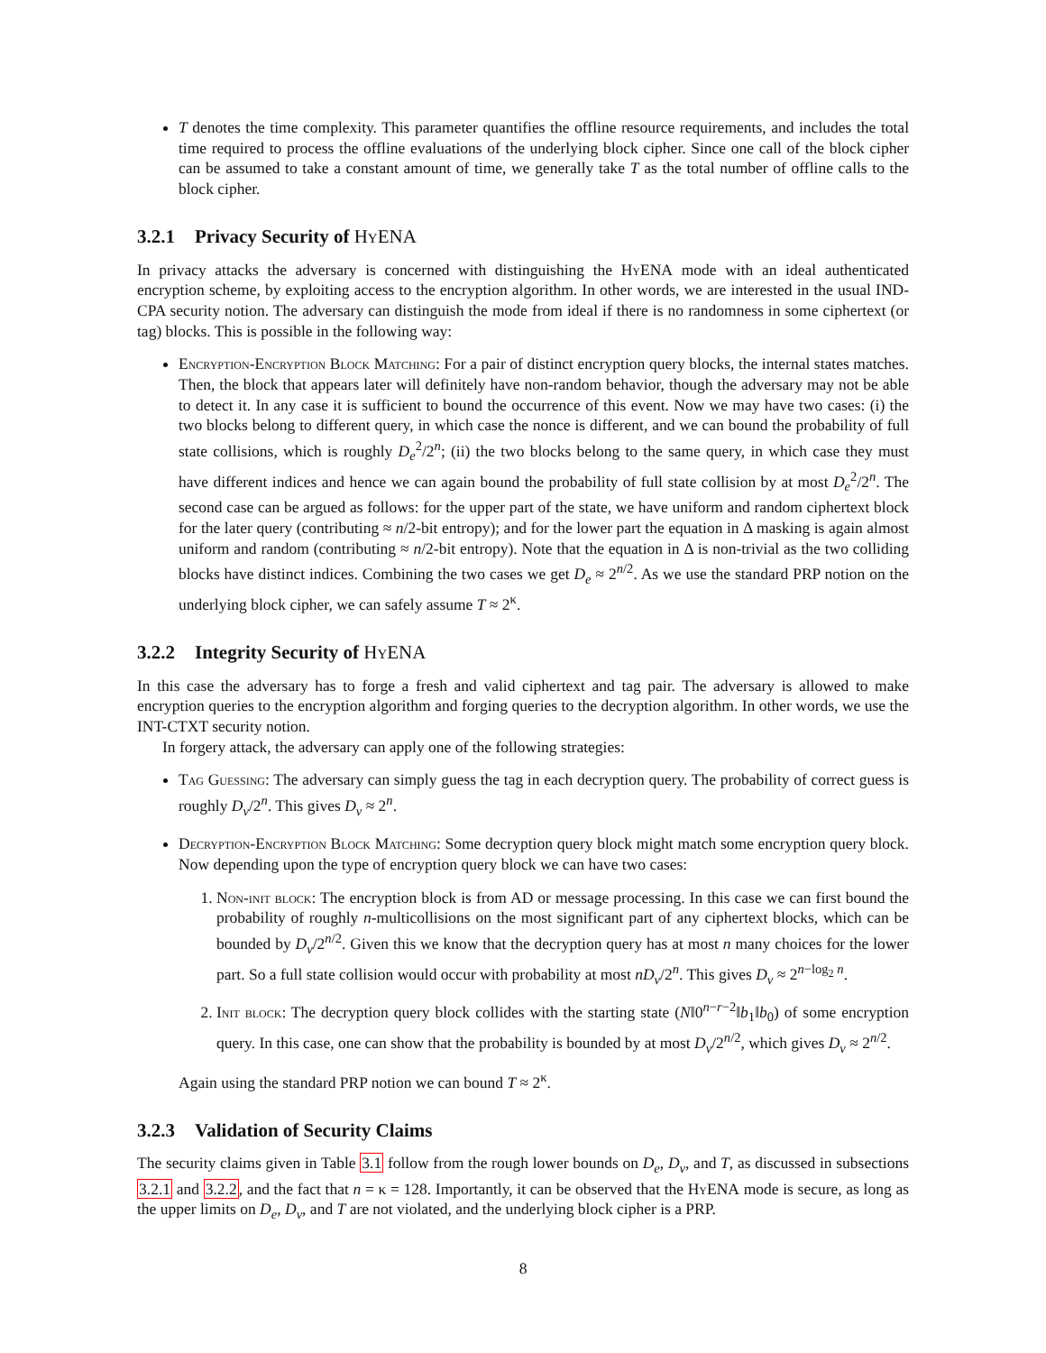T denotes the time complexity. This parameter quantifies the offline resource requirements, and includes the total time required to process the offline evaluations of the underlying block cipher. Since one call of the block cipher can be assumed to take a constant amount of time, we generally take T as the total number of offline calls to the block cipher.
3.2.1 Privacy Security of HyENA
In privacy attacks the adversary is concerned with distinguishing the HyENA mode with an ideal authenticated encryption scheme, by exploiting access to the encryption algorithm. In other words, we are interested in the usual IND-CPA security notion. The adversary can distinguish the mode from ideal if there is no randomness in some ciphertext (or tag) blocks. This is possible in the following way:
Encryption-Encryption Block Matching: For a pair of distinct encryption query blocks, the internal states matches. Then, the block that appears later will definitely have non-random behavior, though the adversary may not be able to detect it. In any case it is sufficient to bound the occurrence of this event. Now we may have two cases: (i) the two blocks belong to different query, in which case the nonce is different, and we can bound the probability of full state collisions, which is roughly D<sub>e</sub><sup>2</sup>/2<sup>n</sup>; (ii) the two blocks belong to the same query, in which case they must have different indices and hence we can again bound the probability of full state collision by at most D<sub>e</sub><sup>2</sup>/2<sup>n</sup>. The second case can be argued as follows: for the upper part of the state, we have uniform and random ciphertext block for the later query (contributing ≈ n/2-bit entropy); and for the lower part the equation in Δ masking is again almost uniform and random (contributing ≈ n/2-bit entropy). Note that the equation in Δ is non-trivial as the two colliding blocks have distinct indices. Combining the two cases we get D<sub>e</sub> ≈ 2<sup>n/2</sup>. As we use the standard PRP notion on the underlying block cipher, we can safely assume T ≈ 2<sup>κ</sup>.
3.2.2 Integrity Security of HyENA
In this case the adversary has to forge a fresh and valid ciphertext and tag pair. The adversary is allowed to make encryption queries to the encryption algorithm and forging queries to the decryption algorithm. In other words, we use the INT-CTXT security notion.
In forgery attack, the adversary can apply one of the following strategies:
Tag Guessing: The adversary can simply guess the tag in each decryption query. The probability of correct guess is roughly D<sub>v</sub>/2<sup>n</sup>. This gives D<sub>v</sub> ≈ 2<sup>n</sup>.
Decryption-Encryption Block Matching: Some decryption query block might match some encryption query block. Now depending upon the type of encryption query block we can have two cases:
1. Non-init block: The encryption block is from AD or message processing. In this case we can first bound the probability of roughly n-multicollisions on the most significant part of any ciphertext blocks, which can be bounded by D<sub>v</sub>/2<sup>n/2</sup>. Given this we know that the decryption query has at most n many choices for the lower part. So a full state collision would occur with probability at most nD<sub>v</sub>/2<sup>n</sup>. This gives D<sub>v</sub> ≈ 2<sup>n−log<sub>2</sub> n</sup>.
2. Init block: The decryption query block collides with the starting state (N‖0<sup>n−r−2</sup>‖b<sub>1</sub>‖b<sub>0</sub>) of some encryption query. In this case, one can show that the probability is bounded by at most D<sub>v</sub>/2<sup>n/2</sup>, which gives D<sub>v</sub> ≈ 2<sup>n/2</sup>.
Again using the standard PRP notion we can bound T ≈ 2<sup>κ</sup>.
3.2.3 Validation of Security Claims
The security claims given in Table 3.1 follow from the rough lower bounds on D<sub>e</sub>, D<sub>v</sub>, and T, as discussed in subsections 3.2.1 and 3.2.2, and the fact that n = κ = 128. Importantly, it can be observed that the HyENA mode is secure, as long as the upper limits on D<sub>e</sub>, D<sub>v</sub>, and T are not violated, and the underlying block cipher is a PRP.
8